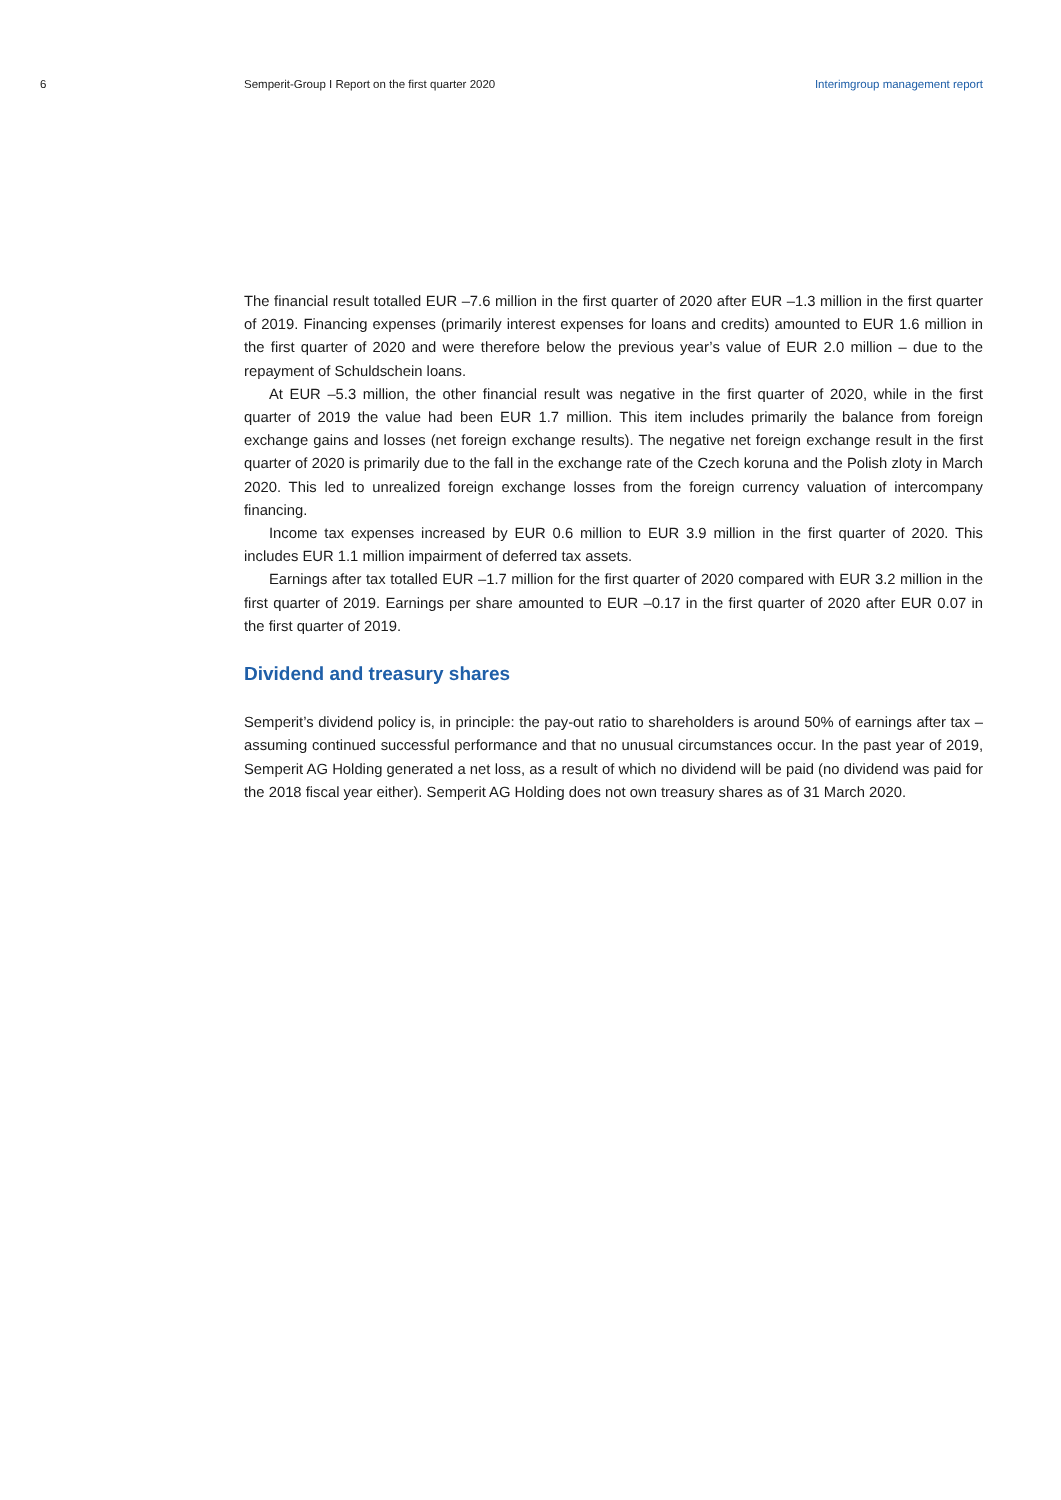6 Semperit-Group I Report on the first quarter 2020
Interimgroup management report
The financial result totalled EUR –7.6 million in the first quarter of 2020 after EUR –1.3 million in the first quarter of 2019. Financing expenses (primarily interest expenses for loans and credits) amounted to EUR 1.6 million in the first quarter of 2020 and were therefore below the previous year’s value of EUR 2.0 million – due to the repayment of Schuldschein loans.
At EUR –5.3 million, the other financial result was negative in the first quarter of 2020, while in the first quarter of 2019 the value had been EUR 1.7 million. This item includes primarily the balance from foreign exchange gains and losses (net foreign exchange results). The negative net foreign exchange result in the first quarter of 2020 is primarily due to the fall in the exchange rate of the Czech koruna and the Polish zloty in March 2020. This led to unrealized foreign exchange losses from the foreign currency valuation of intercompany financing.
Income tax expenses increased by EUR 0.6 million to EUR 3.9 million in the first quarter of 2020. This includes EUR 1.1 million impairment of deferred tax assets.
Earnings after tax totalled EUR –1.7 million for the first quarter of 2020 compared with EUR 3.2 million in the first quarter of 2019. Earnings per share amounted to EUR –0.17 in the first quarter of 2020 after EUR 0.07 in the first quarter of 2019.
Dividend and treasury shares
Semperit’s dividend policy is, in principle: the pay-out ratio to shareholders is around 50% of earnings after tax – assuming continued successful performance and that no unusual circumstances occur. In the past year of 2019, Semperit AG Holding generated a net loss, as a result of which no dividend will be paid (no dividend was paid for the 2018 fiscal year either). Semperit AG Holding does not own treasury shares as of 31 March 2020.